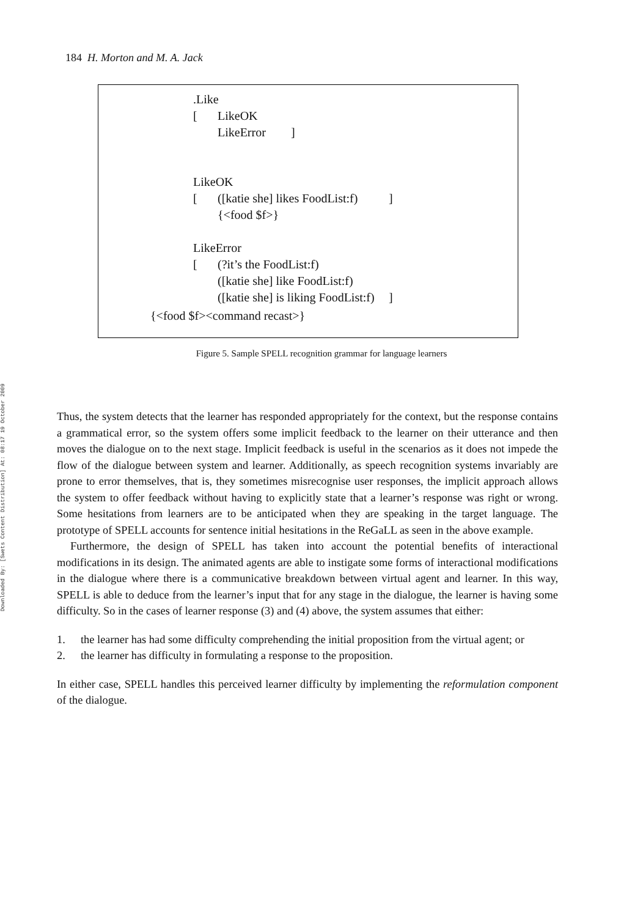Downloaded By: [Swets Content Distribution] At: 08:17 19 October 2009
184 H. Morton and M. A. Jack
.Like
[	LikeOK
	LikeError	]


LikeOK
[	([katie she] likes FoodList:f)		]
	{<food $f>}

LikeError
[	(?it’s the FoodList:f)
	([katie she] like FoodList:f)
	([katie she] is liking FoodList:f)	]
{<food $f><command recast>}
Figure 5. Sample SPELL recognition grammar for language learners
Thus, the system detects that the learner has responded appropriately for the context, but the response contains a grammatical error, so the system offers some implicit feedback to the learner on their utterance and then moves the dialogue on to the next stage. Implicit feedback is useful in the scenarios as it does not impede the flow of the dialogue between system and learner. Additionally, as speech recognition systems invariably are prone to error themselves, that is, they sometimes misrecognise user responses, the implicit approach allows the system to offer feedback without having to explicitly state that a learner’s response was right or wrong. Some hesitations from learners are to be anticipated when they are speaking in the target language. The prototype of SPELL accounts for sentence initial hesitations in the ReGaLL as seen in the above example.
Furthermore, the design of SPELL has taken into account the potential benefits of interactional modifications in its design. The animated agents are able to instigate some forms of interactional modifications in the dialogue where there is a communicative breakdown between virtual agent and learner. In this way, SPELL is able to deduce from the learner’s input that for any stage in the dialogue, the learner is having some difficulty. So in the cases of learner response (3) and (4) above, the system assumes that either:
1. the learner has had some difficulty comprehending the initial proposition from the virtual agent; or
2. the learner has difficulty in formulating a response to the proposition.
In either case, SPELL handles this perceived learner difficulty by implementing the reformulation component of the dialogue.